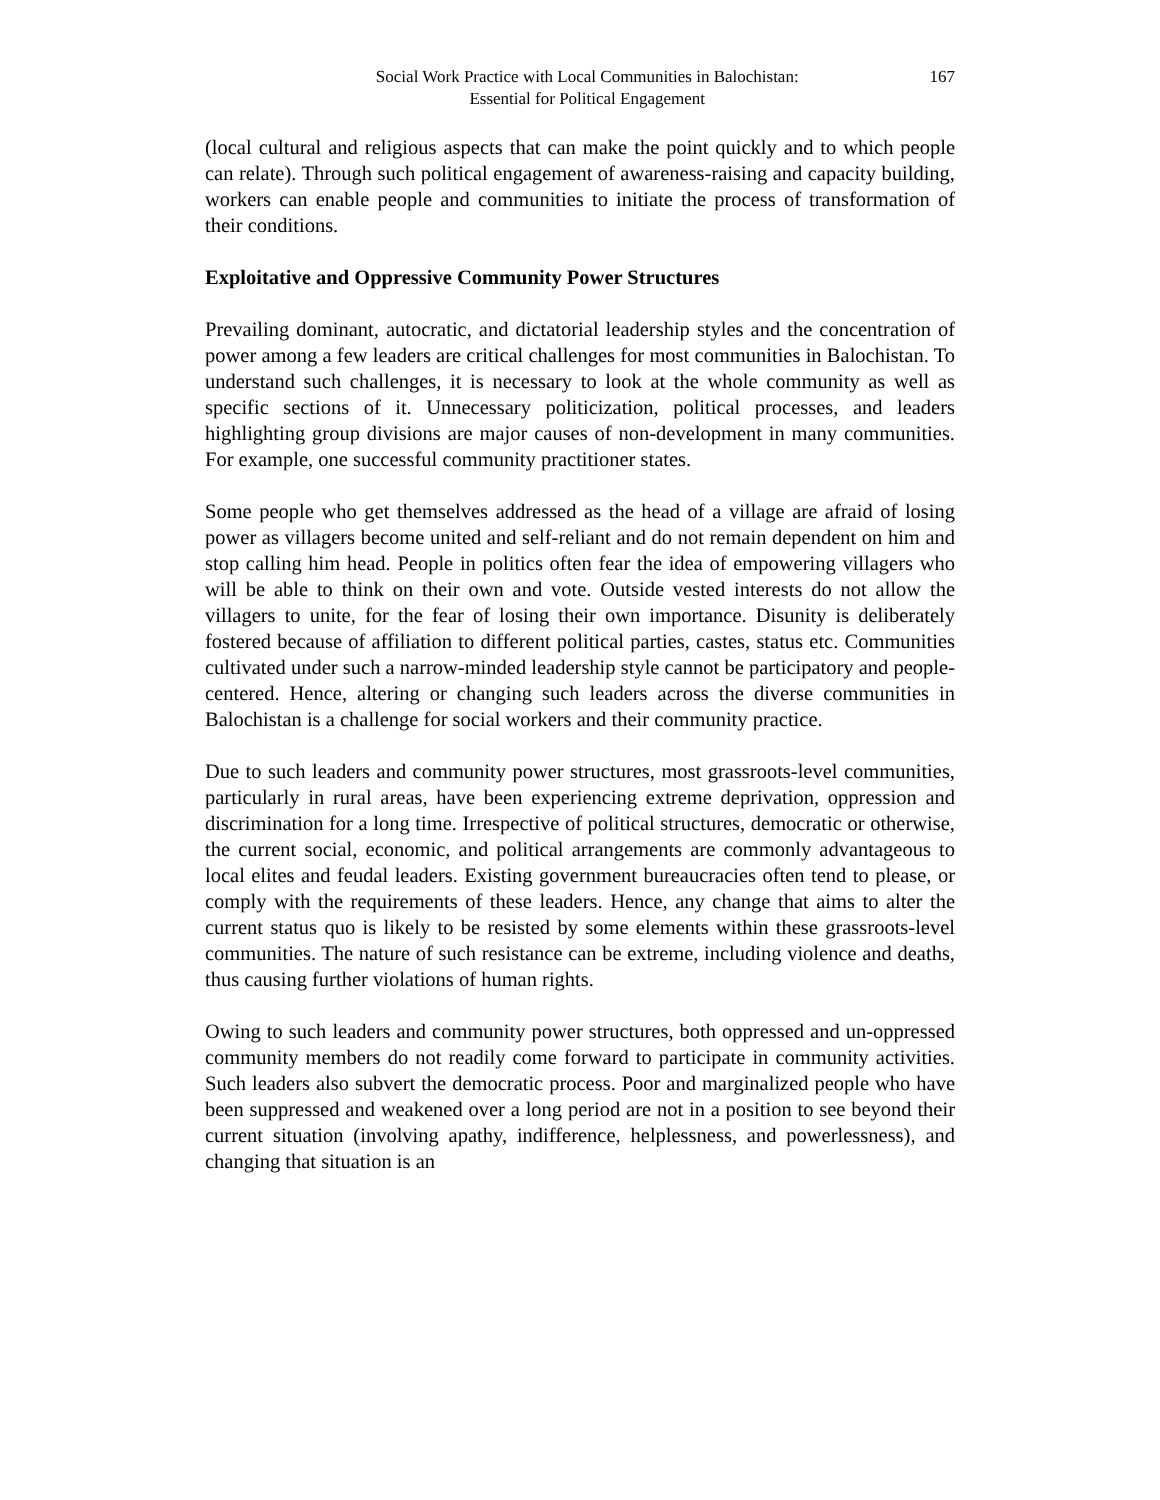Social Work Practice with Local Communities in Balochistan:
Essential for Political Engagement
167
(local cultural and religious aspects that can make the point quickly and to which people can relate). Through such political engagement of awareness-raising and capacity building, workers can enable people and communities to initiate the process of transformation of their conditions.
Exploitative and Oppressive Community Power Structures
Prevailing dominant, autocratic, and dictatorial leadership styles and the concentration of power among a few leaders are critical challenges for most communities in Balochistan. To understand such challenges, it is necessary to look at the whole community as well as specific sections of it. Unnecessary politicization, political processes, and leaders highlighting group divisions are major causes of non-development in many communities. For example, one successful community practitioner states.
Some people who get themselves addressed as the head of a village are afraid of losing power as villagers become united and self-reliant and do not remain dependent on him and stop calling him head. People in politics often fear the idea of empowering villagers who will be able to think on their own and vote. Outside vested interests do not allow the villagers to unite, for the fear of losing their own importance. Disunity is deliberately fostered because of affiliation to different political parties, castes, status etc. Communities cultivated under such a narrow-minded leadership style cannot be participatory and people-centered. Hence, altering or changing such leaders across the diverse communities in Balochistan is a challenge for social workers and their community practice.
Due to such leaders and community power structures, most grassroots-level communities, particularly in rural areas, have been experiencing extreme deprivation, oppression and discrimination for a long time. Irrespective of political structures, democratic or otherwise, the current social, economic, and political arrangements are commonly advantageous to local elites and feudal leaders. Existing government bureaucracies often tend to please, or comply with the requirements of these leaders. Hence, any change that aims to alter the current status quo is likely to be resisted by some elements within these grassroots-level communities. The nature of such resistance can be extreme, including violence and deaths, thus causing further violations of human rights.
Owing to such leaders and community power structures, both oppressed and un-oppressed community members do not readily come forward to participate in community activities. Such leaders also subvert the democratic process. Poor and marginalized people who have been suppressed and weakened over a long period are not in a position to see beyond their current situation (involving apathy, indifference, helplessness, and powerlessness), and changing that situation is an